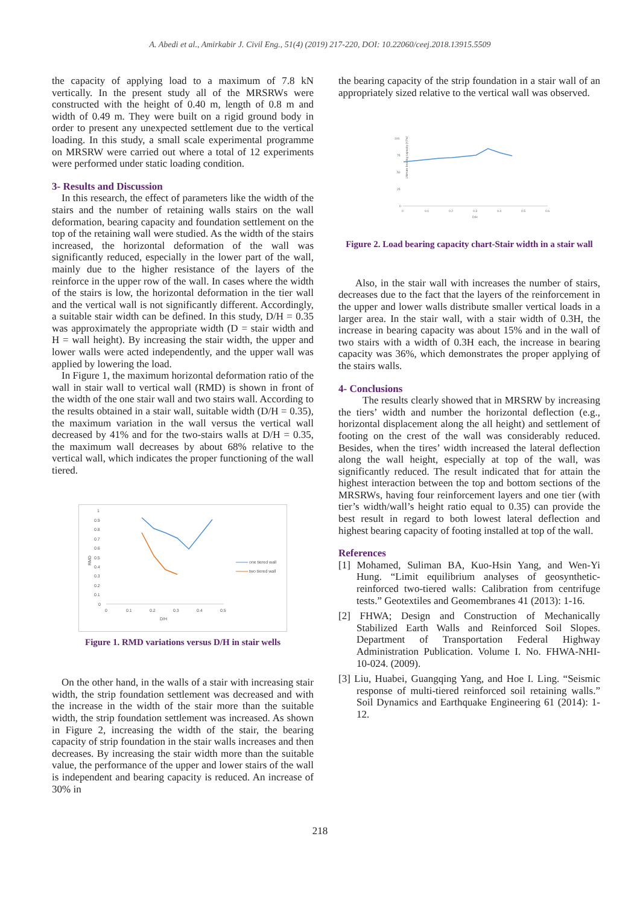A. Abedi et al., Amirkabir J. Civil Eng., 51(4) (2019) 217-220, DOI: 10.22060/ceej.2018.13915.5509
the capacity of applying load to a maximum of 7.8 kN vertically. In the present study all of the MRSRWs were constructed with the height of 0.40 m, length of 0.8 m and width of 0.49 m. They were built on a rigid ground body in order to present any unexpected settlement due to the vertical loading. In this study, a small scale experimental programme on MRSRW were carried out where a total of 12 experiments were performed under static loading condition.
3- Results and Discussion
In this research, the effect of parameters like the width of the stairs and the number of retaining walls stairs on the wall deformation, bearing capacity and foundation settlement on the top of the retaining wall were studied. As the width of the stairs increased, the horizontal deformation of the wall was significantly reduced, especially in the lower part of the wall, mainly due to the higher resistance of the layers of the reinforce in the upper row of the wall. In cases where the width of the stairs is low, the horizontal deformation in the tier wall and the vertical wall is not significantly different. Accordingly, a suitable stair width can be defined. In this study, D/H = 0.35 was approximately the appropriate width (D = stair width and H = wall height). By increasing the stair width, the upper and lower walls were acted independently, and the upper wall was applied by lowering the load.
In Figure 1, the maximum horizontal deformation ratio of the wall in stair wall to vertical wall (RMD) is shown in front of the width of the one stair wall and two stairs wall. According to the results obtained in a stair wall, suitable width (D/H = 0.35), the maximum variation in the wall versus the vertical wall decreased by 41% and for the two-stairs walls at D/H = 0.35, the maximum wall decreases by about 68% relative to the vertical wall, which indicates the proper functioning of the wall tiered.
RMD
1
0.9
0.8
0.7
0.6
0.5
0.4
0.3
0.2
0.1
0
0
0.1
0.2
0.3
0.4
0.5
D/H
one tiered wall
two tiered wall
Figure 1. RMD variations versus D/H in stair wells
On the other hand, in the walls of a stair with increasing stair width, the strip foundation settlement was decreased and with the increase in the width of the stair more than the suitable width, the strip foundation settlement was increased. As shown in Figure 2, increasing the width of the stair, the bearing capacity of strip foundation in the stair walls increases and then decreases. By increasing the stair width more than the suitable value, the performance of the upper and lower stairs of the wall is independent and bearing capacity is reduced. An increase of 30% in
the bearing capacity of the strip foundation in a stair wall of an appropriately sized relative to the vertical wall was observed.
Ultimate bearing capacity (KPa)
100
75
50
25
0
0
0.1
0.2
0.3
0.4
0.5
0.6
D/H
Figure 2. Load bearing capacity chart-Stair width in a stair wall
Also, in the stair wall with increases the number of stairs, decreases due to the fact that the layers of the reinforcement in the upper and lower walls distribute smaller vertical loads in a larger area. In the stair wall, with a stair width of 0.3H, the increase in bearing capacity was about 15% and in the wall of two stairs with a width of 0.3H each, the increase in bearing capacity was 36%, which demonstrates the proper applying of the stairs walls.
4- Conclusions
The results clearly showed that in MRSRW by increasing the tiers’ width and number the horizontal deflection (e.g., horizontal displacement along the all height) and settlement of footing on the crest of the wall was considerably reduced. Besides, when the tires’ width increased the lateral deflection along the wall height, especially at top of the wall, was significantly reduced. The result indicated that for attain the highest interaction between the top and bottom sections of the MRSRWs, having four reinforcement layers and one tier (with tier’s width/wall’s height ratio equal to 0.35) can provide the best result in regard to both lowest lateral deflection and highest bearing capacity of footing installed at top of the wall.
References
[1] Mohamed, Suliman BA, Kuo-Hsin Yang, and Wen-Yi Hung. “Limit equilibrium analyses of geosynthetic-reinforced two-tiered walls: Calibration from centrifuge tests.” Geotextiles and Geomembranes 41 (2013): 1-16.
[2] FHWA; Design and Construction of Mechanically Stabilized Earth Walls and Reinforced Soil Slopes. Department of Transportation Federal Highway Administration Publication. Volume I. No. FHWA-NHI-10-024. (2009).
[3] Liu, Huabei, Guangqing Yang, and Hoe I. Ling. “Seismic response of multi-tiered reinforced soil retaining walls.” Soil Dynamics and Earthquake Engineering 61 (2014): 1-12.
218